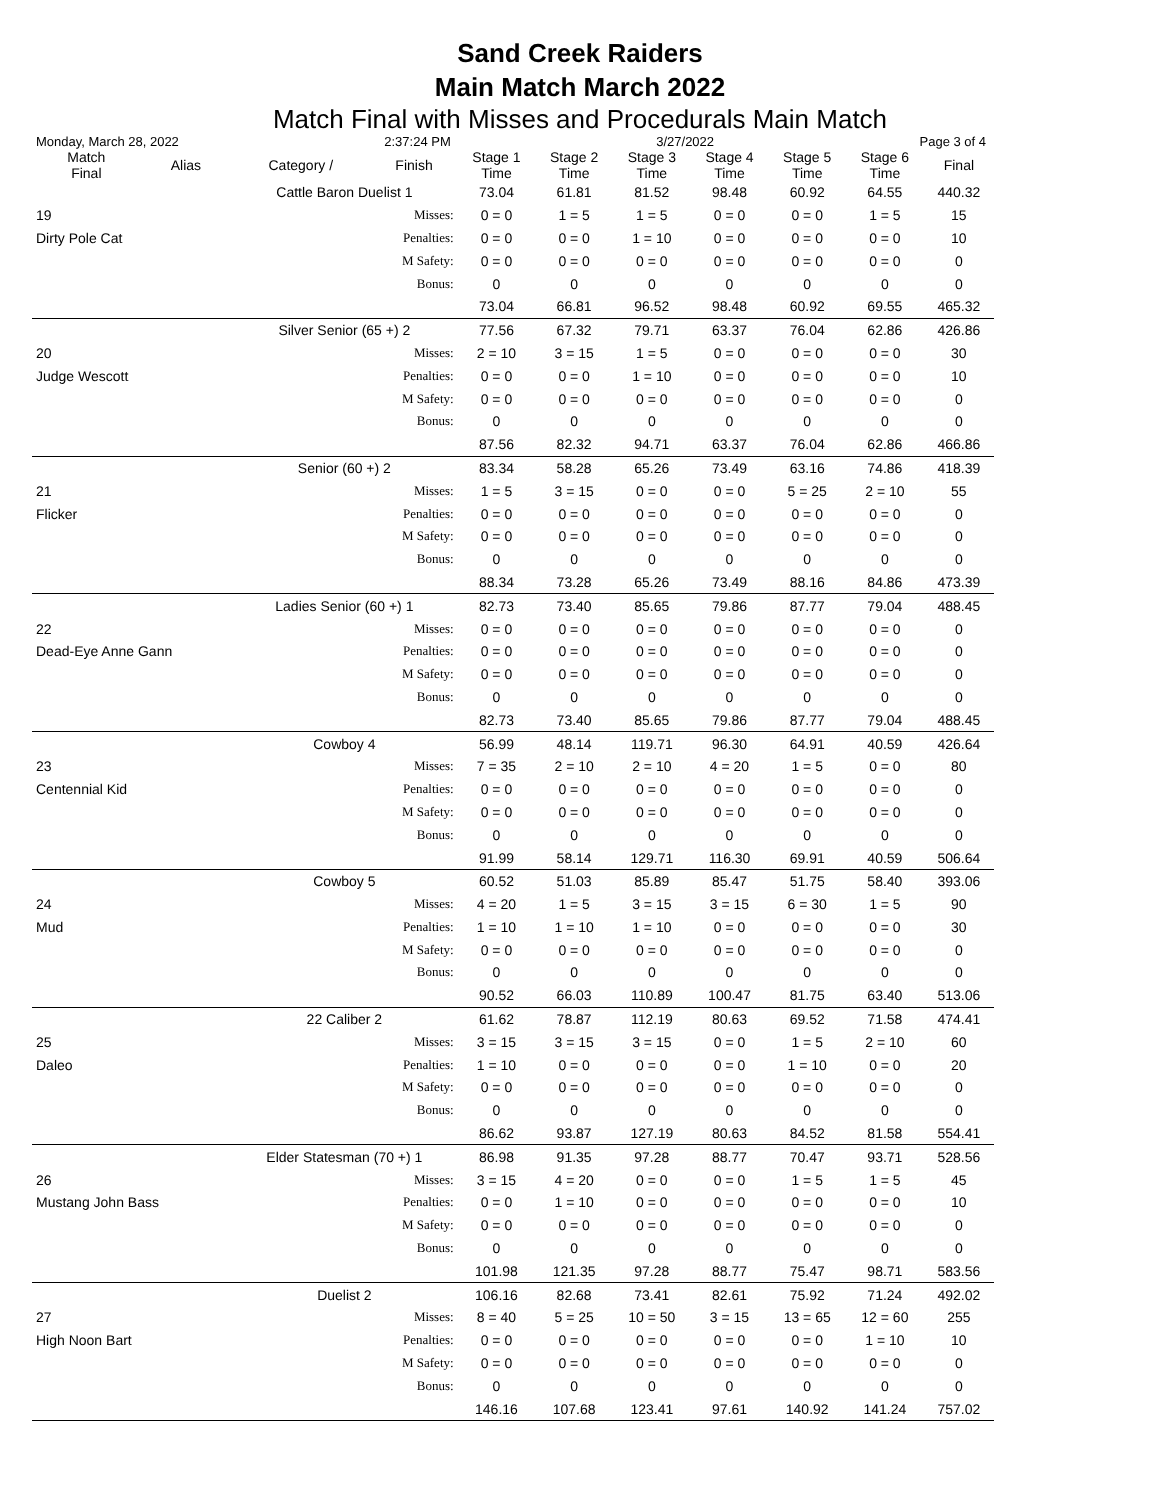Sand Creek Raiders
Main Match March 2022
Match Final with Misses and Procedurals Main Match
Monday, March 28, 2022 2:37:24 PM 3/27/2022 Page 3 of 4
| Match Final | Alias | Category / | Finish | Stage 1 Time | Stage 2 Time | Stage 3 Time | Stage 4 Time | Stage 5 Time | Stage 6 Time | Final |
| --- | --- | --- | --- | --- | --- | --- | --- | --- | --- | --- |
| | | Cattle Baron Duelist 1 | | 73.04 | 61.81 | 81.52 | 98.48 | 60.92 | 64.55 | 440.32 |
| 19 | | Misses: | | 0 = 0 | 1 = 5 | 1 = 5 | 0 = 0 | 0 = 0 | 1 = 5 | 15 |
| Dirty Pole Cat | | Penalties: | | 0 = 0 | 0 = 0 | 1 = 10 | 0 = 0 | 0 = 0 | 0 = 0 | 10 |
| | | M Safety: | | 0 = 0 | 0 = 0 | 0 = 0 | 0 = 0 | 0 = 0 | 0 = 0 | 0 |
| | | Bonus: | | 0 | 0 | 0 | 0 | 0 | 0 | 0 |
| | | | | 73.04 | 66.81 | 96.52 | 98.48 | 60.92 | 69.55 | 465.32 |
| | | Silver Senior (65 +) 2 | | 77.56 | 67.32 | 79.71 | 63.37 | 76.04 | 62.86 | 426.86 |
| 20 | | Misses: | | 2 = 10 | 3 = 15 | 1 = 5 | 0 = 0 | 0 = 0 | 0 = 0 | 30 |
| Judge Wescott | | Penalties: | | 0 = 0 | 0 = 0 | 1 = 10 | 0 = 0 | 0 = 0 | 0 = 0 | 10 |
| | | M Safety: | | 0 = 0 | 0 = 0 | 0 = 0 | 0 = 0 | 0 = 0 | 0 = 0 | 0 |
| | | Bonus: | | 0 | 0 | 0 | 0 | 0 | 0 | 0 |
| | | | | 87.56 | 82.32 | 94.71 | 63.37 | 76.04 | 62.86 | 466.86 |
| | | Senior (60 +) 2 | | 83.34 | 58.28 | 65.26 | 73.49 | 63.16 | 74.86 | 418.39 |
| 21 | | Misses: | | 1 = 5 | 3 = 15 | 0 = 0 | 0 = 0 | 5 = 25 | 2 = 10 | 55 |
| Flicker | | Penalties: | | 0 = 0 | 0 = 0 | 0 = 0 | 0 = 0 | 0 = 0 | 0 = 0 | 0 |
| | | M Safety: | | 0 = 0 | 0 = 0 | 0 = 0 | 0 = 0 | 0 = 0 | 0 = 0 | 0 |
| | | Bonus: | | 0 | 0 | 0 | 0 | 0 | 0 | 0 |
| | | | | 88.34 | 73.28 | 65.26 | 73.49 | 88.16 | 84.86 | 473.39 |
| | | Ladies Senior (60 +) 1 | | 82.73 | 73.40 | 85.65 | 79.86 | 87.77 | 79.04 | 488.45 |
| 22 | | Misses: | | 0 = 0 | 0 = 0 | 0 = 0 | 0 = 0 | 0 = 0 | 0 = 0 | 0 |
| Dead-Eye Anne Gann | | Penalties: | | 0 = 0 | 0 = 0 | 0 = 0 | 0 = 0 | 0 = 0 | 0 = 0 | 0 |
| | | M Safety: | | 0 = 0 | 0 = 0 | 0 = 0 | 0 = 0 | 0 = 0 | 0 = 0 | 0 |
| | | Bonus: | | 0 | 0 | 0 | 0 | 0 | 0 | 0 |
| | | | | 82.73 | 73.40 | 85.65 | 79.86 | 87.77 | 79.04 | 488.45 |
| | | Cowboy 4 | | 56.99 | 48.14 | 119.71 | 96.30 | 64.91 | 40.59 | 426.64 |
| 23 | | Misses: | | 7 = 35 | 2 = 10 | 2 = 10 | 4 = 20 | 1 = 5 | 0 = 0 | 80 |
| Centennial Kid | | Penalties: | | 0 = 0 | 0 = 0 | 0 = 0 | 0 = 0 | 0 = 0 | 0 = 0 | 0 |
| | | M Safety: | | 0 = 0 | 0 = 0 | 0 = 0 | 0 = 0 | 0 = 0 | 0 = 0 | 0 |
| | | Bonus: | | 0 | 0 | 0 | 0 | 0 | 0 | 0 |
| | | | | 91.99 | 58.14 | 129.71 | 116.30 | 69.91 | 40.59 | 506.64 |
| | | Cowboy 5 | | 60.52 | 51.03 | 85.89 | 85.47 | 51.75 | 58.40 | 393.06 |
| 24 | | Misses: | | 4 = 20 | 1 = 5 | 3 = 15 | 3 = 15 | 6 = 30 | 1 = 5 | 90 |
| Mud | | Penalties: | | 1 = 10 | 1 = 10 | 1 = 10 | 0 = 0 | 0 = 0 | 0 = 0 | 30 |
| | | M Safety: | | 0 = 0 | 0 = 0 | 0 = 0 | 0 = 0 | 0 = 0 | 0 = 0 | 0 |
| | | Bonus: | | 0 | 0 | 0 | 0 | 0 | 0 | 0 |
| | | | | 90.52 | 66.03 | 110.89 | 100.47 | 81.75 | 63.40 | 513.06 |
| | | 22 Caliber 2 | | 61.62 | 78.87 | 112.19 | 80.63 | 69.52 | 71.58 | 474.41 |
| 25 | | Misses: | | 3 = 15 | 3 = 15 | 3 = 15 | 0 = 0 | 1 = 5 | 2 = 10 | 60 |
| Daleo | | Penalties: | | 1 = 10 | 0 = 0 | 0 = 0 | 0 = 0 | 1 = 10 | 0 = 0 | 20 |
| | | M Safety: | | 0 = 0 | 0 = 0 | 0 = 0 | 0 = 0 | 0 = 0 | 0 = 0 | 0 |
| | | Bonus: | | 0 | 0 | 0 | 0 | 0 | 0 | 0 |
| | | | | 86.62 | 93.87 | 127.19 | 80.63 | 84.52 | 81.58 | 554.41 |
| | | Elder Statesman (70 +) 1 | | 86.98 | 91.35 | 97.28 | 88.77 | 70.47 | 93.71 | 528.56 |
| 26 | | Misses: | | 3 = 15 | 4 = 20 | 0 = 0 | 0 = 0 | 1 = 5 | 1 = 5 | 45 |
| Mustang John Bass | | Penalties: | | 0 = 0 | 1 = 10 | 0 = 0 | 0 = 0 | 0 = 0 | 0 = 0 | 10 |
| | | M Safety: | | 0 = 0 | 0 = 0 | 0 = 0 | 0 = 0 | 0 = 0 | 0 = 0 | 0 |
| | | Bonus: | | 0 | 0 | 0 | 0 | 0 | 0 | 0 |
| | | | | 101.98 | 121.35 | 97.28 | 88.77 | 75.47 | 98.71 | 583.56 |
| | | Duelist 2 | | 106.16 | 82.68 | 73.41 | 82.61 | 75.92 | 71.24 | 492.02 |
| 27 | | Misses: | | 8 = 40 | 5 = 25 | 10 = 50 | 3 = 15 | 13 = 65 | 12 = 60 | 255 |
| High Noon Bart | | Penalties: | | 0 = 0 | 0 = 0 | 0 = 0 | 0 = 0 | 0 = 0 | 1 = 10 | 10 |
| | | M Safety: | | 0 = 0 | 0 = 0 | 0 = 0 | 0 = 0 | 0 = 0 | 0 = 0 | 0 |
| | | Bonus: | | 0 | 0 | 0 | 0 | 0 | 0 | 0 |
| | | | | 146.16 | 107.68 | 123.41 | 97.61 | 140.92 | 141.24 | 757.02 |